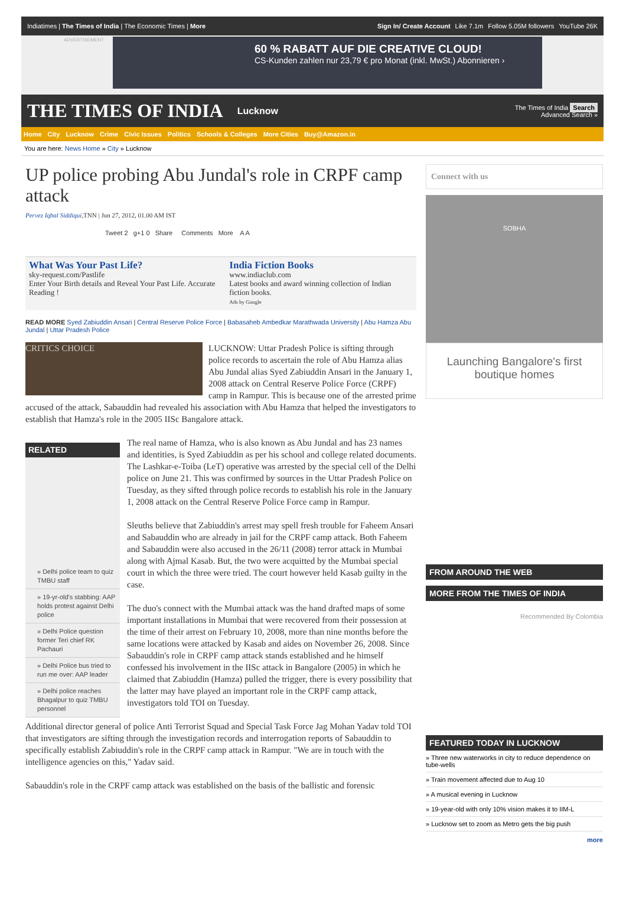Indiatimes | The Times of India | The Economic Times | More Sign In/ Create Account Like 7.1m Follow 5.05M followers YouTube 26K
ADVERTISEMENT
60 % RABATT AUF DIE CREATIVE CLOUD!
CS-Kunden zahlen nur 23,79 € pro Monat (inkl. MwSt.) Abonnieren ›
THE TIMES OF INDIA
Lucknow The Times of India Search
Advanced Search »
Home City Lucknow Crime Civic Issues Politics Schools & Colleges More Cities Buy@Amazon.in
You are here: News Home » City » Lucknow
UP police probing Abu Jundal's role in CRPF camp attack
Pervez Iqbal Siddiqui,TNN | Jun 27, 2012, 01.00 AM IST
Tweet 2 g+1 0 Share Comments More A A
What Was Your Past Life?
sky-request.com/Pastlife
Enter Your Birth details and Reveal Your Past Life. Accurate Reading !
India Fiction Books
www.indiaclub.com
Latest books and award winning collection of Indian fiction books.
Ads by Google
READ MORE Syed Zabiuddin Ansari | Central Reserve Police Force | Babasaheb Ambedkar Marathwada University | Abu Hamza Abu Jundal | Uttar Pradesh Police
CRITICS CHOICE
LUCKNOW: Uttar Pradesh Police is sifting through police records to ascertain the role of Abu Hamza alias Abu Jundal alias Syed Zabiuddin Ansari in the January 1, 2008 attack on Central Reserve Police Force (CRPF) camp in Rampur. This is because one of the arrested prime accused of the attack, Sabauddin had revealed his association with Abu Hamza that helped the investigators to establish that Hamza's role in the 2005 IISc Bangalore attack.
RELATED
» Delhi police team to quiz TMBU staff
» 19-yr-old's stabbing: AAP holds protest against Delhi police
» Delhi Police question former Teri chief RK Pachauri
» Delhi Police bus tried to run me over: AAP leader
» Delhi police reaches Bhagalpur to quiz TMBU personnel
The real name of Hamza, who is also known as Abu Jundal and has 23 names and identities, is Syed Zabiuddin as per his school and college related documents. The Lashkar-e-Toiba (LeT) operative was arrested by the special cell of the Delhi police on June 21. This was confirmed by sources in the Uttar Pradesh Police on Tuesday, as they sifted through police records to establish his role in the January 1, 2008 attack on the Central Reserve Police Force camp in Rampur.
Sleuths believe that Zabiuddin's arrest may spell fresh trouble for Faheem Ansari and Sabauddin who are already in jail for the CRPF camp attack. Both Faheem and Sabauddin were also accused in the 26/11 (2008) terror attack in Mumbai along with Ajmal Kasab. But, the two were acquitted by the Mumbai special court in which the three were tried. The court however held Kasab guilty in the case.
The duo's connect with the Mumbai attack was the hand drafted maps of some important installations in Mumbai that were recovered from their possession at the time of their arrest on February 10, 2008, more than nine months before the same locations were attacked by Kasab and aides on November 26, 2008. Since Sabauddin's role in CRPF camp attack stands established and he himself confessed his involvement in the IISc attack in Bangalore (2005) in which he claimed that Zabiuddin (Hamza) pulled the trigger, there is every possibility that the latter may have played an important role in the CRPF camp attack, investigators told TOI on Tuesday.
Additional director general of police Anti Terrorist Squad and Special Task Force Jag Mohan Yadav told TOI that investigators are sifting through the investigation records and interrogation reports of Sabauddin to specifically establish Zabiuddin's role in the CRPF camp attack in Rampur. "We are in touch with the intelligence agencies on this," Yadav said.
Sabauddin's role in the CRPF camp attack was established on the basis of the ballistic and forensic
Connect with us
SOBHA
Launching Bangalore's first boutique homes
FROM AROUND THE WEB
MORE FROM THE TIMES OF INDIA
Recommended By Colombia
FEATURED TODAY IN LUCKNOW
» Three new waterworks in city to reduce dependence on tube-wells
» Train movement affected due to Aug 10
» A musical evening in Lucknow
» 19-year-old with only 10% vision makes it to IIM-L
» Lucknow set to zoom as Metro gets the big push
more